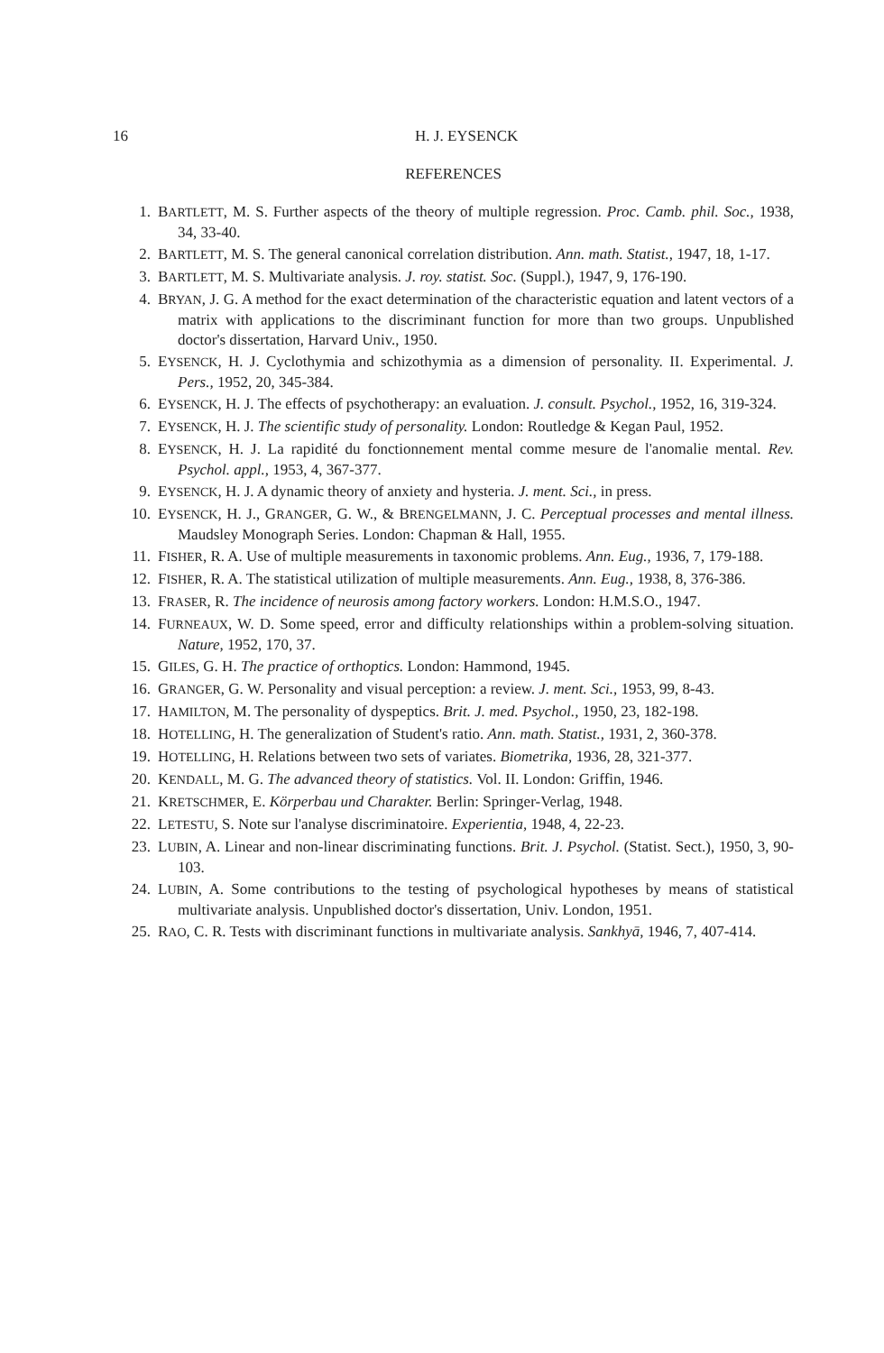16 H. J. EYSENCK
REFERENCES
1. BARTLETT, M. S. Further aspects of the theory of multiple regression. Proc. Camb. phil. Soc., 1938, 34, 33-40.
2. BARTLETT, M. S. The general canonical correlation distribution. Ann. math. Statist., 1947, 18, 1-17.
3. BARTLETT, M. S. Multivariate analysis. J. roy. statist. Soc. (Suppl.), 1947, 9, 176-190.
4. BRYAN, J. G. A method for the exact determination of the characteristic equation and latent vectors of a matrix with applications to the discriminant function for more than two groups. Unpublished doctor's dissertation, Harvard Univ., 1950.
5. EYSENCK, H. J. Cyclothymia and schizothymia as a dimension of personality. II. Experimental. J. Pers., 1952, 20, 345-384.
6. EYSENCK, H. J. The effects of psychotherapy: an evaluation. J. consult. Psychol., 1952, 16, 319-324.
7. EYSENCK, H. J. The scientific study of personality. London: Routledge & Kegan Paul, 1952.
8. EYSENCK, H. J. La rapidité du fonctionnement mental comme mesure de l'anomalie mental. Rev. Psychol. appl., 1953, 4, 367-377.
9. EYSENCK, H. J. A dynamic theory of anxiety and hysteria. J. ment. Sci., in press.
10. EYSENCK, H. J., GRANGER, G. W., & BRENGELMANN, J. C. Perceptual processes and mental illness. Maudsley Monograph Series. London: Chapman & Hall, 1955.
11. FISHER, R. A. Use of multiple measurements in taxonomic problems. Ann. Eug., 1936, 7, 179-188.
12. FISHER, R. A. The statistical utilization of multiple measurements. Ann. Eug., 1938, 8, 376-386.
13. FRASER, R. The incidence of neurosis among factory workers. London: H.M.S.O., 1947.
14. FURNEAUX, W. D. Some speed, error and difficulty relationships within a problem-solving situation. Nature, 1952, 170, 37.
15. GILES, G. H. The practice of orthoptics. London: Hammond, 1945.
16. GRANGER, G. W. Personality and visual perception: a review. J. ment. Sci., 1953, 99, 8-43.
17. HAMILTON, M. The personality of dyspeptics. Brit. J. med. Psychol., 1950, 23, 182-198.
18. HOTELLING, H. The generalization of Student's ratio. Ann. math. Statist., 1931, 2, 360-378.
19. HOTELLING, H. Relations between two sets of variates. Biometrika, 1936, 28, 321-377.
20. KENDALL, M. G. The advanced theory of statistics. Vol. II. London: Griffin, 1946.
21. KRETSCHMER, E. Körperbau und Charakter. Berlin: Springer-Verlag, 1948.
22. LETESTU, S. Note sur l'analyse discriminatoire. Experientia, 1948, 4, 22-23.
23. LUBIN, A. Linear and non-linear discriminating functions. Brit. J. Psychol. (Statist. Sect.), 1950, 3, 90-103.
24. LUBIN, A. Some contributions to the testing of psychological hypotheses by means of statistical multivariate analysis. Unpublished doctor's dissertation, Univ. London, 1951.
25. RAO, C. R. Tests with discriminant functions in multivariate analysis. Sankhyā, 1946, 7, 407-414.